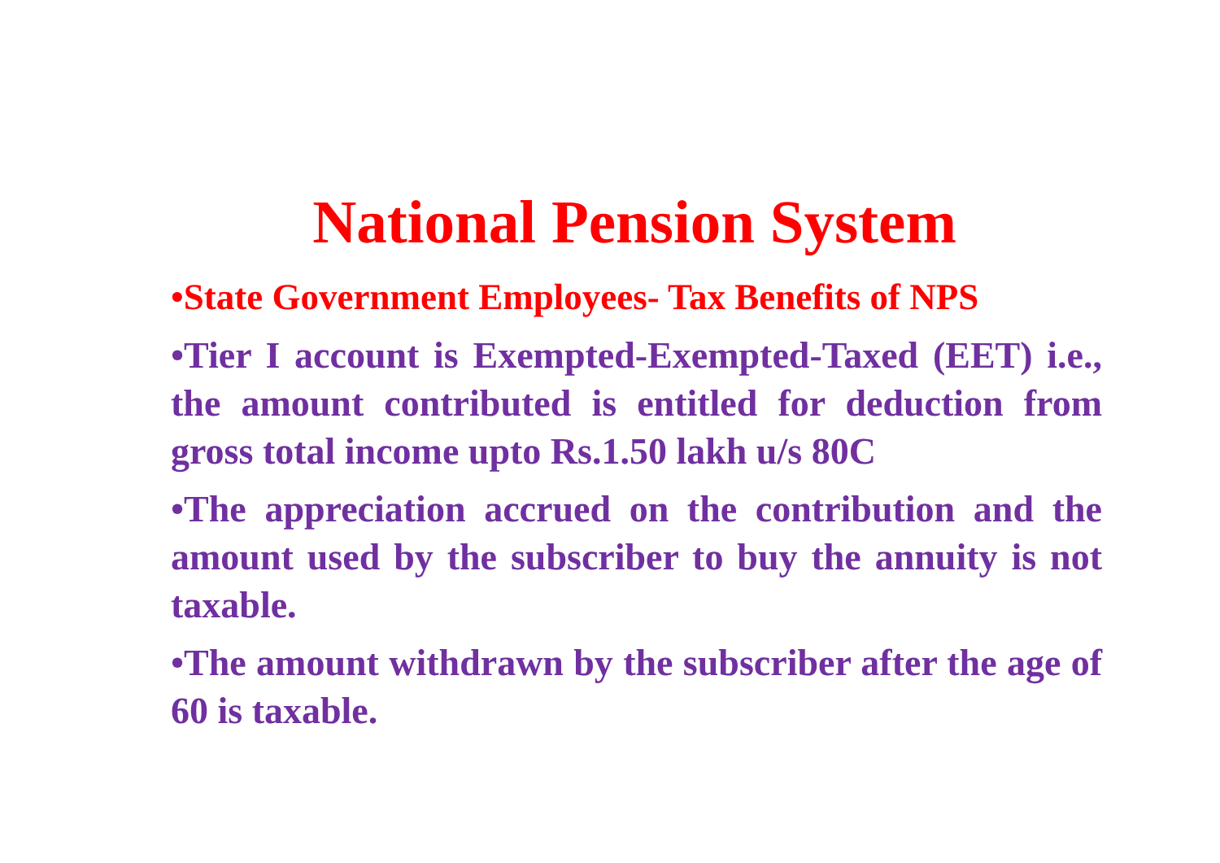National Pension System
•State Government Employees- Tax Benefits of NPS
•Tier I account is Exempted-Exempted-Taxed (EET) i.e., the amount contributed is entitled for deduction from gross total income upto Rs.1.50 lakh u/s 80C
•The appreciation accrued on the contribution and the amount used by the subscriber to buy the annuity is not taxable.
•The amount withdrawn by the subscriber after the age of 60 is taxable.